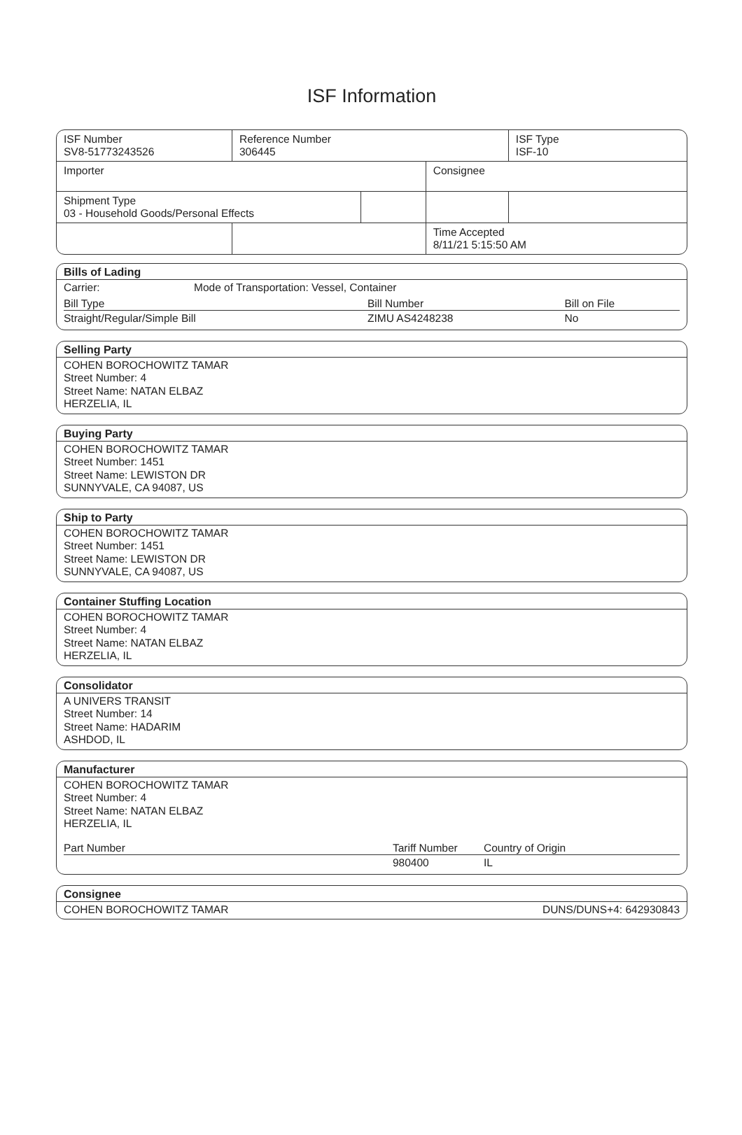ISF Information
| ISF Number SV8-51773243526 | Reference Number 306445 | | | ISF Type ISF-10 |
| Importer | | | Consignee | |
| Shipment Type 03 - Household Goods/Personal Effects | | | | |
| | | | Time Accepted 8/11/21 5:15:50 AM | |
Bills of Lading
Carrier: Mode of Transportation: Vessel, Container
| Bill Type | Bill Number | Bill on File |
| --- | --- | --- |
| Straight/Regular/Simple Bill | ZIMU AS4248238 | No |
Selling Party
COHEN BOROCHOWITZ TAMAR
Street Number: 4
Street Name: NATAN ELBAZ
HERZELIA, IL
Buying Party
COHEN BOROCHOWITZ TAMAR
Street Number: 1451
Street Name: LEWISTON DR
SUNNYVALE, CA 94087, US
Ship to Party
COHEN BOROCHOWITZ TAMAR
Street Number: 1451
Street Name: LEWISTON DR
SUNNYVALE, CA 94087, US
Container Stuffing Location
COHEN BOROCHOWITZ TAMAR
Street Number: 4
Street Name: NATAN ELBAZ
HERZELIA, IL
Consolidator
A UNIVERS TRANSIT
Street Number: 14
Street Name: HADARIM
ASHDOD, IL
Manufacturer
COHEN BOROCHOWITZ TAMAR
Street Number: 4
Street Name: NATAN ELBAZ
HERZELIA, IL
| Part Number | Tariff Number | Country of Origin |
| --- | --- | --- |
| | 980400 | IL |
Consignee
COHEN BOROCHOWITZ TAMAR DUNS/DUNS+4: 642930843